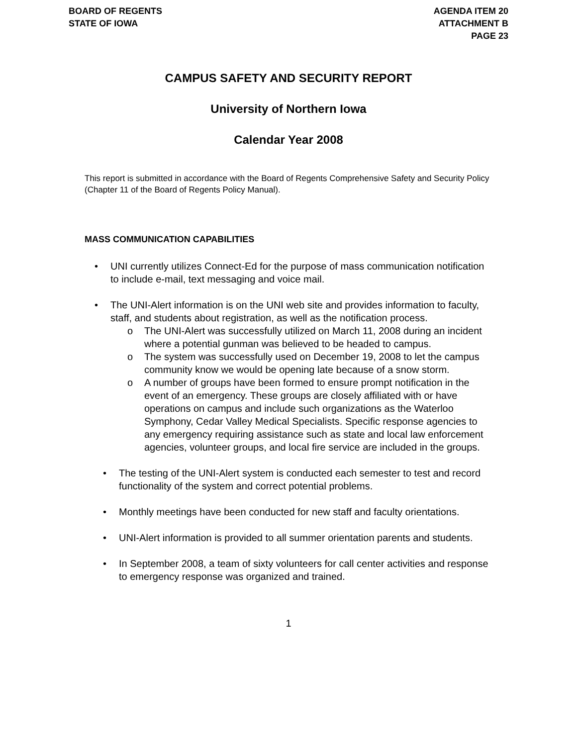BOARD OF REGENTS
STATE OF IOWA
AGENDA ITEM 20
ATTACHMENT B
PAGE 23
CAMPUS SAFETY AND SECURITY REPORT
University of Northern Iowa
Calendar Year 2008
This report is submitted in accordance with the Board of Regents Comprehensive Safety and Security Policy (Chapter 11 of the Board of Regents Policy Manual).
MASS COMMUNICATION CAPABILITIES
• UNI currently utilizes Connect-Ed for the purpose of mass communication notification to include e-mail, text messaging and voice mail.
• The UNI-Alert information is on the UNI web site and provides information to faculty, staff, and students about registration, as well as the notification process.
o The UNI-Alert was successfully utilized on March 11, 2008 during an incident where a potential gunman was believed to be headed to campus.
o The system was successfully used on December 19, 2008 to let the campus community know we would be opening late because of a snow storm.
o A number of groups have been formed to ensure prompt notification in the event of an emergency. These groups are closely affiliated with or have operations on campus and include such organizations as the Waterloo Symphony, Cedar Valley Medical Specialists. Specific response agencies to any emergency requiring assistance such as state and local law enforcement agencies, volunteer groups, and local fire service are included in the groups.
• The testing of the UNI-Alert system is conducted each semester to test and record functionality of the system and correct potential problems.
• Monthly meetings have been conducted for new staff and faculty orientations.
• UNI-Alert information is provided to all summer orientation parents and students.
• In September 2008, a team of sixty volunteers for call center activities and response to emergency response was organized and trained.
1